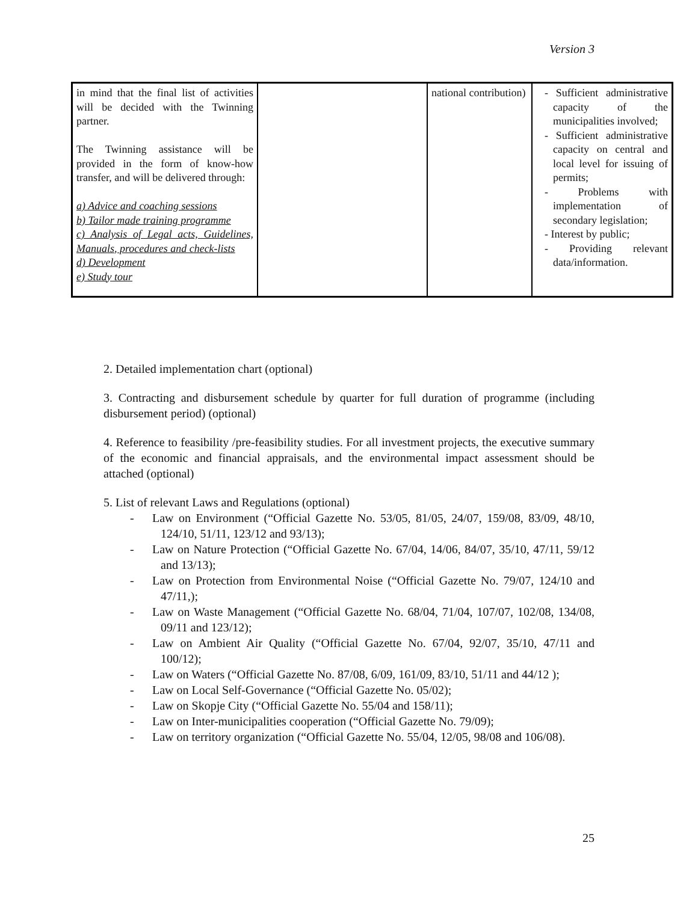Version 3
| in mind that the final list of activities will be decided with the Twinning partner. The Twinning assistance will be provided in the form of know-how transfer, and will be delivered through: a) Advice and coaching sessions b) Tailor made training programme c) Analysis of Legal acts, Guidelines, Manuals, procedures and check-lists d) Development e) Study tour | | national contribution) | - Sufficient administrative capacity of the municipalities involved; - Sufficient administrative capacity on central and local level for issuing of permits; - Problems with implementation of secondary legislation; - Interest by public; - Providing relevant data/information. |
2. Detailed implementation chart (optional)
3. Contracting and disbursement schedule by quarter for full duration of programme (including disbursement period) (optional)
4. Reference to feasibility /pre-feasibility studies. For all investment projects, the executive summary of the economic and financial appraisals, and the environmental impact assessment should be attached (optional)
5. List of relevant Laws and Regulations (optional)
- Law on Environment (“Official Gazette No. 53/05, 81/05, 24/07, 159/08, 83/09, 48/10, 124/10, 51/11, 123/12 and 93/13);
- Law on Nature Protection (“Official Gazette No. 67/04, 14/06, 84/07, 35/10, 47/11, 59/12 and 13/13);
- Law on Protection from Environmental Noise (“Official Gazette No. 79/07, 124/10 and 47/11,);
- Law on Waste Management (“Official Gazette No. 68/04, 71/04, 107/07, 102/08, 134/08, 09/11 and 123/12);
- Law on Ambient Air Quality (“Official Gazette No. 67/04, 92/07, 35/10, 47/11 and 100/12);
- Law on Waters (“Official Gazette No. 87/08, 6/09, 161/09, 83/10, 51/11 and 44/12 );
- Law on Local Self-Governance (“Official Gazette No. 05/02);
- Law on Skopje City (“Official Gazette No. 55/04 and 158/11);
- Law on Inter-municipalities cooperation (“Official Gazette No. 79/09);
- Law on territory organization (“Official Gazette No. 55/04, 12/05, 98/08 and 106/08).
25